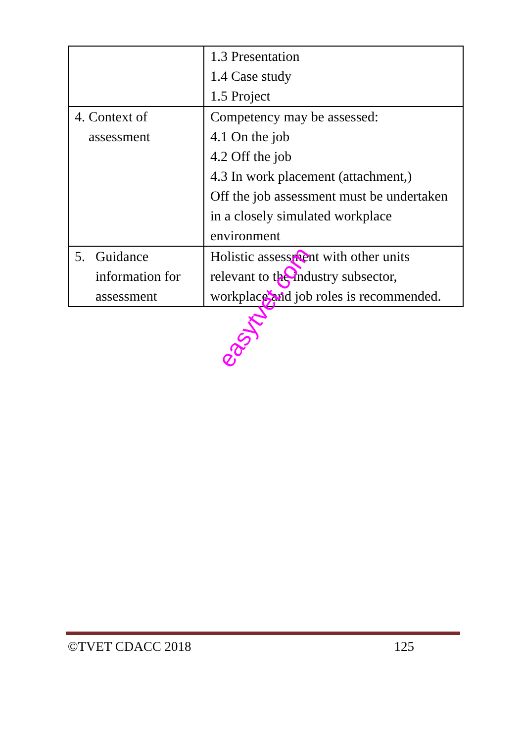| | 1.3 Presentation 1.4 Case study 1.5 Project |
| 4. Context of assessment | Competency may be assessed: 4.1 On the job 4.2 Off the job 4.3 In work placement (attachment,) Off the job assessment must be undertaken in a closely simulated workplace environment |
| 5. Guidance information for assessment | Holistic assessment with other units relevant to the industry subsector, workplace and job roles is recommended. |
easytvet.com
©TVET CDACC 2018 125